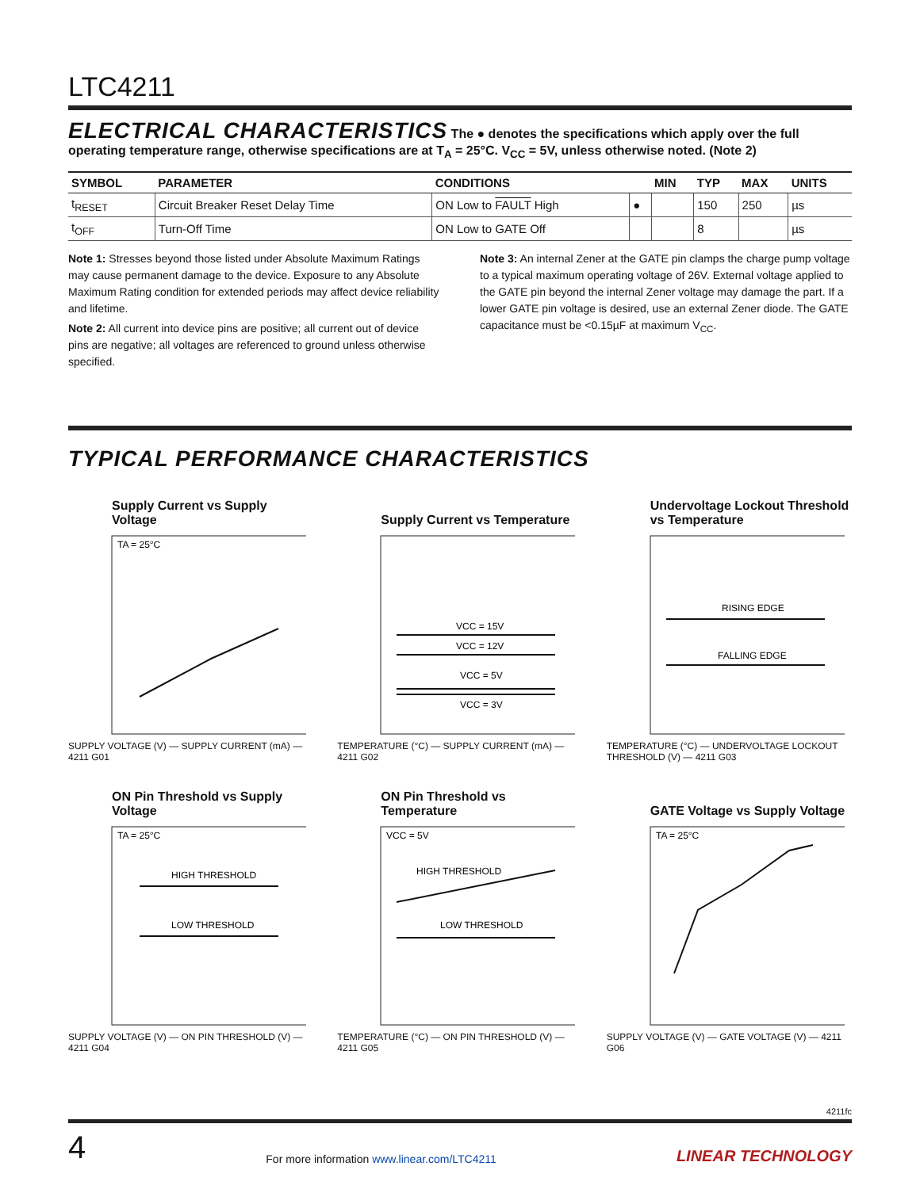LTC4211
ELECTRICAL CHARACTERISTICS The ● denotes the specifications which apply over the full operating temperature range, otherwise specifications are at T<sub>A</sub> = 25°C. V<sub>CC</sub> = 5V, unless otherwise noted. (Note 2)
| SYMBOL | PARAMETER | CONDITIONS | | MIN | TYP | MAX | UNITS |
| --- | --- | --- | --- | --- | --- | --- | --- |
| t<sub>RESET</sub> | Circuit Breaker Reset Delay Time | ON Low to FAULT High | ● | | 150 | 250 | µs |
| t<sub>OFF</sub> | Turn-Off Time | ON Low to GATE Off | | | 8 | | µs |
Note 1: Stresses beyond those listed under Absolute Maximum Ratings may cause permanent damage to the device. Exposure to any Absolute Maximum Rating condition for extended periods may affect device reliability and lifetime.
Note 2: All current into device pins are positive; all current out of device pins are negative; all voltages are referenced to ground unless otherwise specified.
Note 3: An internal Zener at the GATE pin clamps the charge pump voltage to a typical maximum operating voltage of 26V. External voltage applied to the GATE pin beyond the internal Zener voltage may damage the part. If a lower GATE pin voltage is desired, use an external Zener diode. The GATE capacitance must be <0.15µF at maximum V<sub>CC</sub>.
TYPICAL PERFORMANCE CHARACTERISTICS
Supply Current vs Supply Voltage
TA = 25°C
SUPPLY VOLTAGE (V) — SUPPLY CURRENT (mA) — 4211 G01
Supply Current vs Temperature
VCC = 15V
VCC = 12V
VCC = 5V
VCC = 3V
TEMPERATURE (°C) — SUPPLY CURRENT (mA) — 4211 G02
Undervoltage Lockout Threshold vs Temperature
RISING EDGE
FALLING EDGE
TEMPERATURE (°C) — UNDERVOLTAGE LOCKOUT THRESHOLD (V) — 4211 G03
ON Pin Threshold vs Supply Voltage
HIGH THRESHOLD
LOW THRESHOLD
TA = 25°C
SUPPLY VOLTAGE (V) — ON PIN THRESHOLD (V) — 4211 G04
ON Pin Threshold vs Temperature
HIGH THRESHOLD
LOW THRESHOLD
VCC = 5V
TEMPERATURE (°C) — ON PIN THRESHOLD (V) — 4211 G05
GATE Voltage vs Supply Voltage
TA = 25°C
SUPPLY VOLTAGE (V) — GATE VOLTAGE (V) — 4211 G06
4211fc
4 For more information www.linear.com/LTC4211 LINEAR TECHNOLOGY